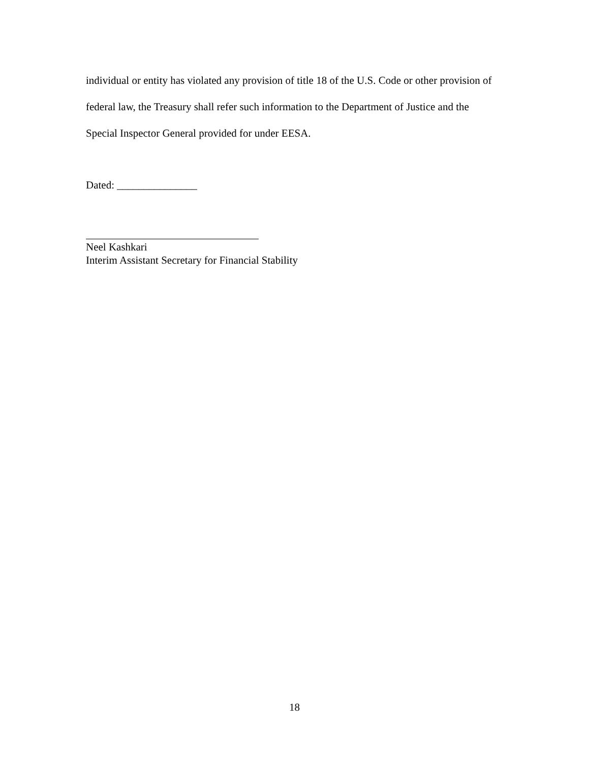individual or entity has violated any provision of title 18 of the U.S. Code or other provision of federal law, the Treasury shall refer such information to the Department of Justice and the Special Inspector General provided for under EESA.
Dated: _______________
Neel Kashkari
Interim Assistant Secretary for Financial Stability
18